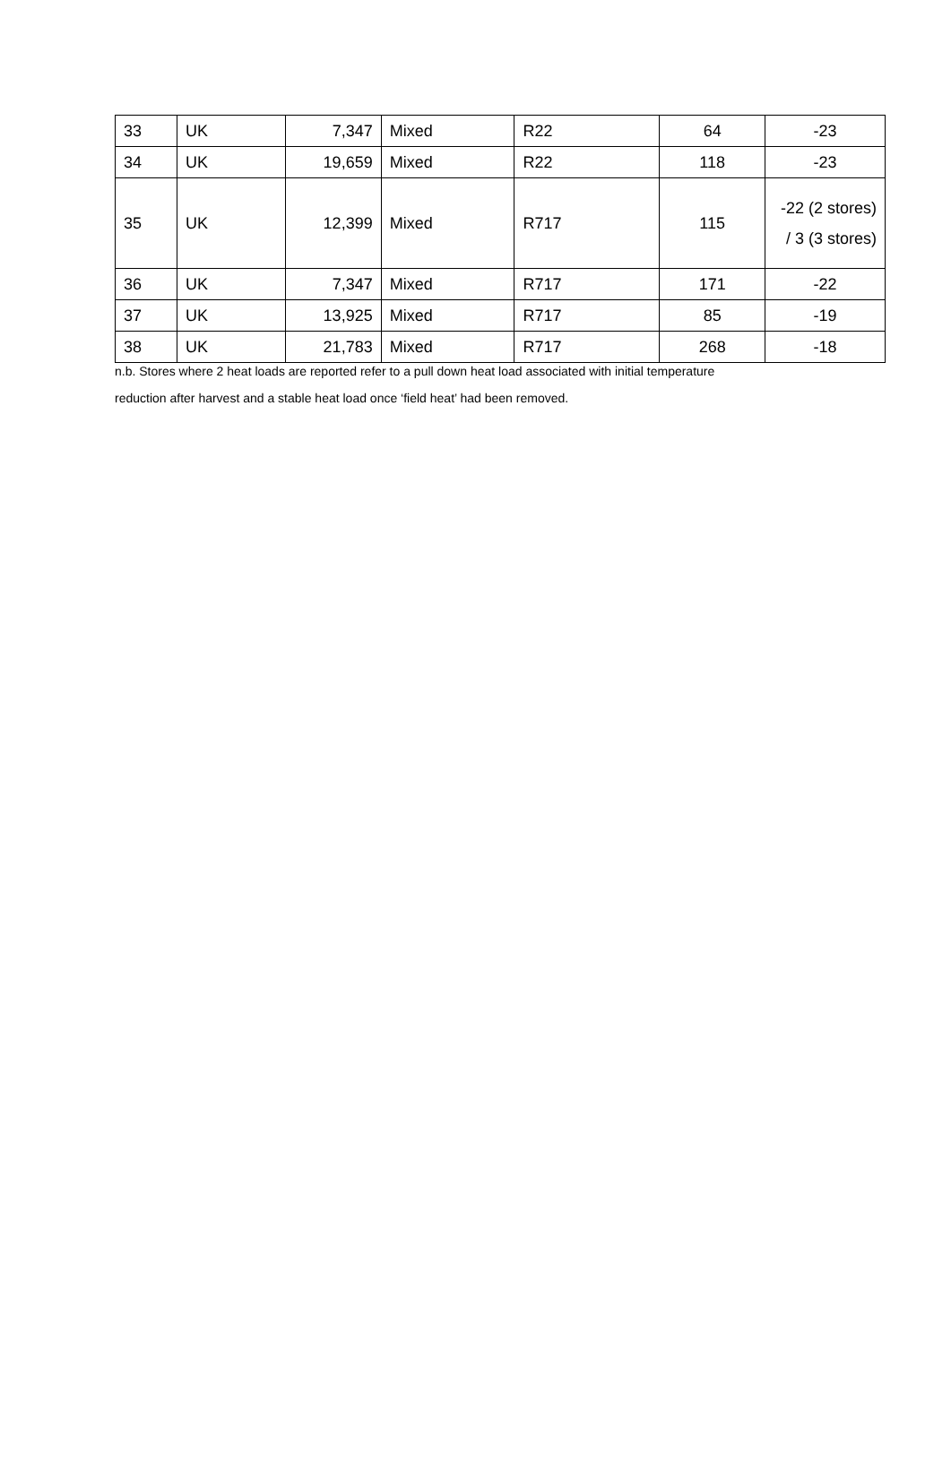| 33 | UK | 7,347 | Mixed | R22 | 64 | -23 |
| 34 | UK | 19,659 | Mixed | R22 | 118 | -23 |
| 35 | UK | 12,399 | Mixed | R717 | 115 | -22 (2 stores) / 3 (3 stores) |
| 36 | UK | 7,347 | Mixed | R717 | 171 | -22 |
| 37 | UK | 13,925 | Mixed | R717 | 85 | -19 |
| 38 | UK | 21,783 | Mixed | R717 | 268 | -18 |
n.b. Stores where 2 heat loads are reported refer to a pull down heat load associated with initial temperature
reduction after harvest and a stable heat load once ‘field heat’ had been removed.